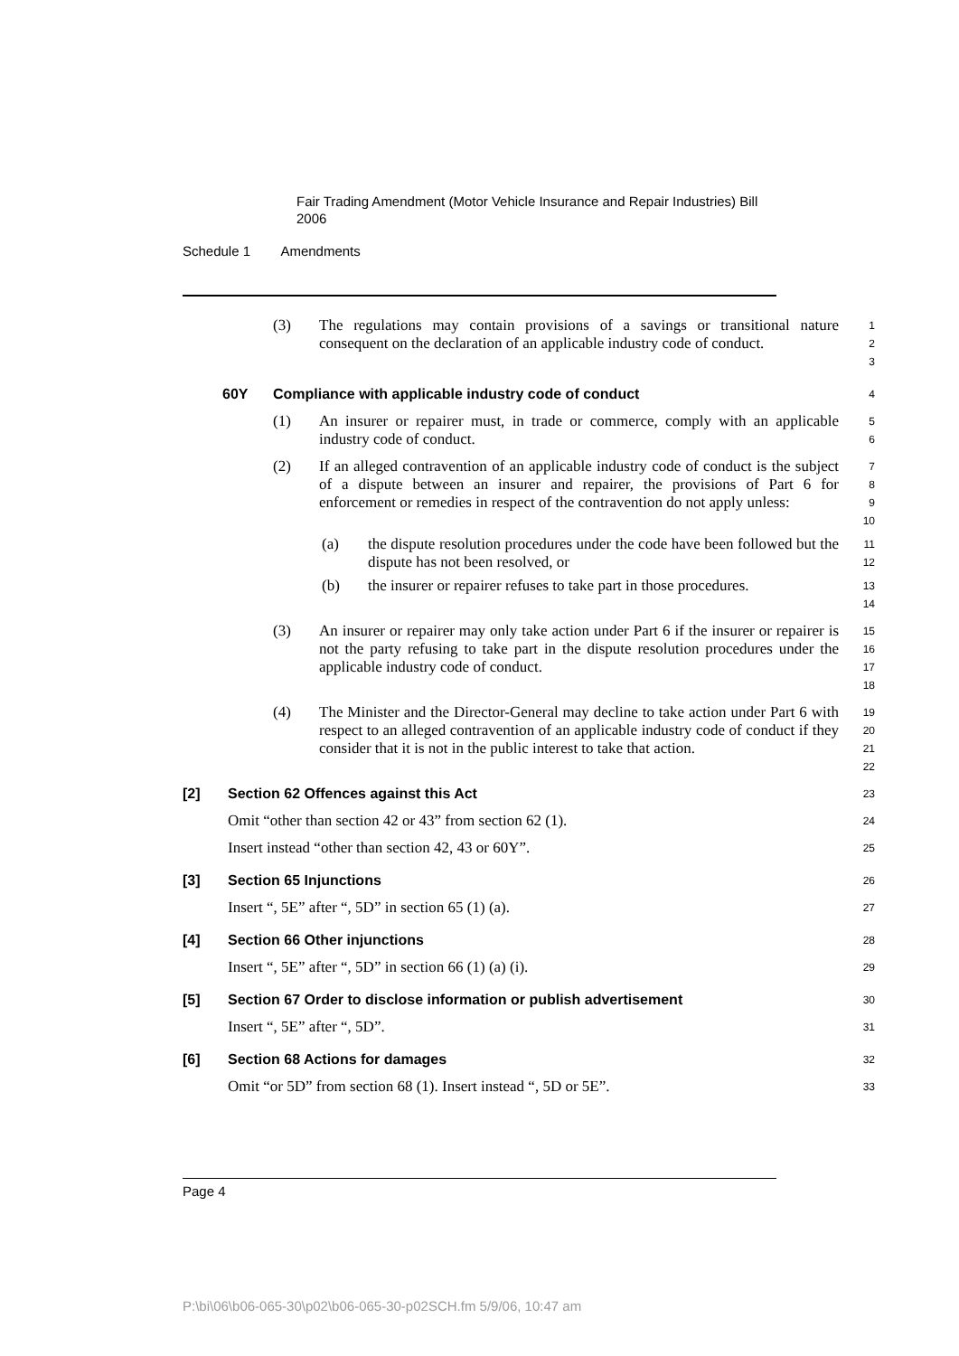Fair Trading Amendment (Motor Vehicle Insurance and Repair Industries) Bill 2006
Schedule 1 Amendments
(3) The regulations may contain provisions of a savings or transitional nature consequent on the declaration of an applicable industry code of conduct.
1
2
3
60Y Compliance with applicable industry code of conduct
4
(1) An insurer or repairer must, in trade or commerce, comply with an applicable industry code of conduct.
5
6
(2) If an alleged contravention of an applicable industry code of conduct is the subject of a dispute between an insurer and repairer, the provisions of Part 6 for enforcement or remedies in respect of the contravention do not apply unless:
7
8
9
10
(a) the dispute resolution procedures under the code have been followed but the dispute has not been resolved, or
11
12
(b) the insurer or repairer refuses to take part in those procedures.
13
14
(3) An insurer or repairer may only take action under Part 6 if the insurer or repairer is not the party refusing to take part in the dispute resolution procedures under the applicable industry code of conduct.
15
16
17
18
(4) The Minister and the Director-General may decline to take action under Part 6 with respect to an alleged contravention of an applicable industry code of conduct if they consider that it is not in the public interest to take that action.
19
20
21
22
[2] Section 62 Offences against this Act
23
Omit “other than section 42 or 43” from section 62 (1).
24
Insert instead “other than section 42, 43 or 60Y”.
25
[3] Section 65 Injunctions
26
Insert “, 5E” after “, 5D” in section 65 (1) (a).
27
[4] Section 66 Other injunctions
28
Insert “, 5E” after “, 5D” in section 66 (1) (a) (i).
29
[5] Section 67 Order to disclose information or publish advertisement
30
Insert “, 5E” after “, 5D”.
31
[6] Section 68 Actions for damages
32
Omit “or 5D” from section 68 (1). Insert instead “, 5D or 5E”.
33
Page 4
P:\bi\06\b06-065-30\p02\b06-065-30-p02SCH.fm 5/9/06, 10:47 am